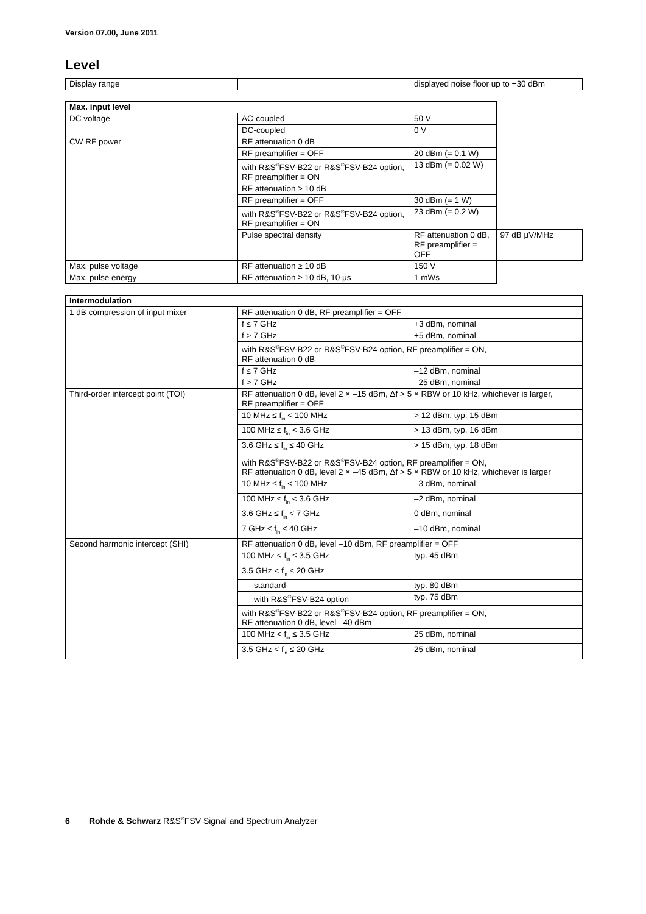Version 07.00, June 2011
Level
| Display range | | displayed noise floor up to +30 dBm |
| Max. input level | | | |
| --- | --- | --- | --- |
| DC voltage | AC-coupled | 50 V | |
| | DC-coupled | 0 V | |
| CW RF power | RF attenuation 0 dB | | |
| | RF preamplifier = OFF | 20 dBm (= 0.1 W) | |
| | with R&S<sup>®</sup>FSV-B22 or R&S<sup>®</sup>FSV-B24 option, RF preamplifier = ON | 13 dBm (= 0.02 W) | |
| | RF attenuation ≥ 10 dB | | |
| | RF preamplifier = OFF | 30 dBm (= 1 W) | |
| | with R&S<sup>®</sup>FSV-B22 or R&S<sup>®</sup>FSV-B24 option, RF preamplifier = ON | 23 dBm (= 0.2 W) | |
| | Pulse spectral density | RF attenuation 0 dB, RF preamplifier = OFF | 97 dB μV/MHz |
| Max. pulse voltage | RF attenuation ≥ 10 dB | 150 V | |
| Max. pulse energy | RF attenuation ≥ 10 dB, 10 μs | 1 mWs | |
| Intermodulation | | |
| --- | --- | --- |
| 1 dB compression of input mixer | RF attenuation 0 dB, RF preamplifier = OFF | |
| | f ≤ 7 GHz | +3 dBm, nominal |
| | f > 7 GHz | +5 dBm, nominal |
| | with R&S<sup>®</sup>FSV-B22 or R&S<sup>®</sup>FSV-B24 option, RF preamplifier = ON, RF attenuation 0 dB | |
| | f ≤ 7 GHz | –12 dBm, nominal |
| | f > 7 GHz | –25 dBm, nominal |
| Third-order intercept point (TOI) | RF attenuation 0 dB, level 2 × –15 dBm, Δf > 5 × RBW or 10 kHz, whichever is larger, RF preamplifier = OFF | |
| | 10 MHz ≤ f<sub>in</sub> < 100 MHz | > 12 dBm, typ. 15 dBm |
| | 100 MHz ≤ f<sub>in</sub> < 3.6 GHz | > 13 dBm, typ. 16 dBm |
| | 3.6 GHz ≤ f<sub>in</sub> ≤ 40 GHz | > 15 dBm, typ. 18 dBm |
| | with R&S<sup>®</sup>FSV-B22 or R&S<sup>®</sup>FSV-B24 option, RF preamplifier = ON, RF attenuation 0 dB, level 2 × –45 dBm, Δf > 5 × RBW or 10 kHz, whichever is larger | |
| | 10 MHz ≤ f<sub>in</sub> < 100 MHz | –3 dBm, nominal |
| | 100 MHz ≤ f<sub>in</sub> < 3.6 GHz | –2 dBm, nominal |
| | 3.6 GHz ≤ f<sub>in</sub> < 7 GHz | 0 dBm, nominal |
| | 7 GHz ≤ f<sub>in</sub> ≤ 40 GHz | –10 dBm, nominal |
| Second harmonic intercept (SHI) | RF attenuation 0 dB, level –10 dBm, RF preamplifier = OFF | |
| | 100 MHz < f<sub>in</sub> ≤ 3.5 GHz | typ. 45 dBm |
| | 3.5 GHz < f<sub>in</sub> ≤ 20 GHz | |
| | standard | typ. 80 dBm |
| | with R&S<sup>®</sup>FSV-B24 option | typ. 75 dBm |
| | with R&S<sup>®</sup>FSV-B22 or R&S<sup>®</sup>FSV-B24 option, RF preamplifier = ON, RF attenuation 0 dB, level –40 dBm | |
| | 100 MHz < f<sub>in</sub> ≤ 3.5 GHz | 25 dBm, nominal |
| | 3.5 GHz < f<sub>in</sub> ≤ 20 GHz | 25 dBm, nominal |
6 Rohde & Schwarz R&S<sup>®</sup>FSV Signal and Spectrum Analyzer